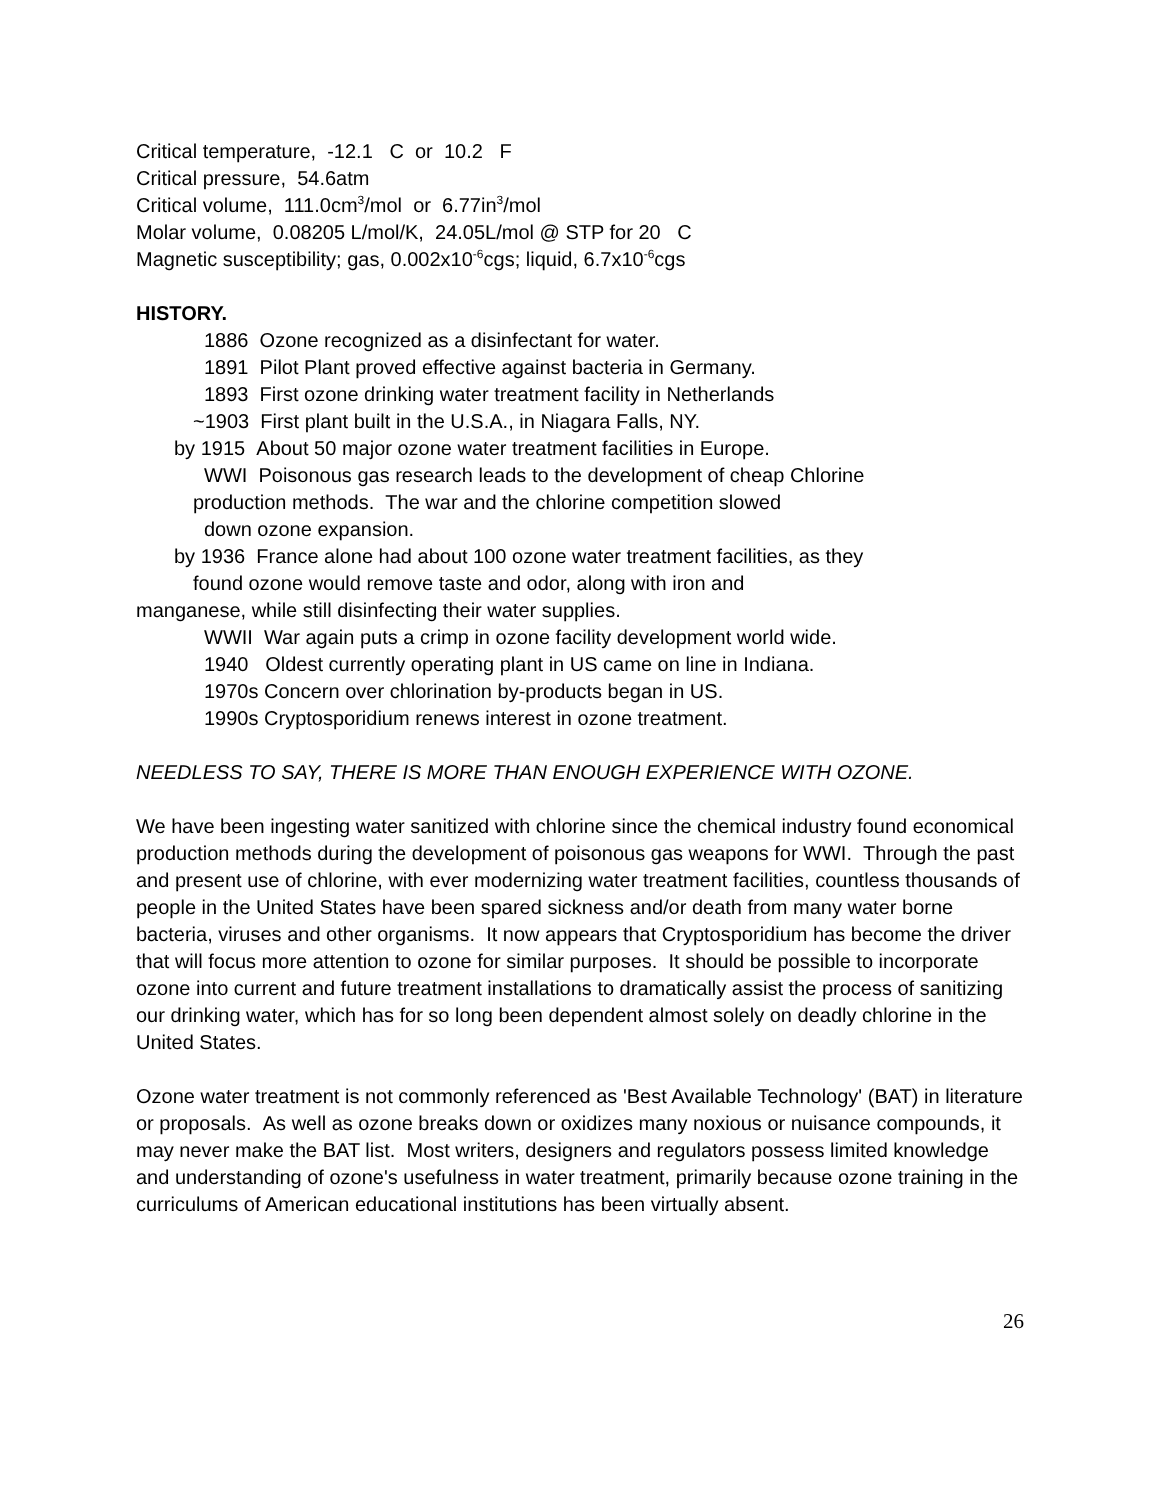Critical temperature, -12.1 C or 10.2 F
Critical pressure, 54.6atm
Critical volume, 111.0cm<sup>3</sup>/mol or 6.77in<sup>3</sup>/mol
Molar volume, 0.08205 L/mol/K, 24.05L/mol @ STP for 20 C
Magnetic susceptibility; gas, 0.002x10<sup>-6</sup>cgs; liquid, 6.7x10<sup>-6</sup>cgs
HISTORY.
1886 Ozone recognized as a disinfectant for water.
1891 Pilot Plant proved effective against bacteria in Germany.
1893 First ozone drinking water treatment facility in Netherlands
~1903 First plant built in the U.S.A., in Niagara Falls, NY.
by 1915 About 50 major ozone water treatment facilities in Europe.
WWI Poisonous gas research leads to the development of cheap Chlorine
production methods. The war and the chlorine competition slowed
down ozone expansion.
by 1936 France alone had about 100 ozone water treatment facilities, as they
found ozone would remove taste and odor, along with iron and
manganese, while still disinfecting their water supplies.
WWII War again puts a crimp in ozone facility development world wide.
1940 Oldest currently operating plant in US came on line in Indiana.
1970s Concern over chlorination by-products began in US.
1990s Cryptosporidium renews interest in ozone treatment.
NEEDLESS TO SAY, THERE IS MORE THAN ENOUGH EXPERIENCE WITH OZONE.
We have been ingesting water sanitized with chlorine since the chemical industry found economical production methods during the development of poisonous gas weapons for WWI. Through the past and present use of chlorine, with ever modernizing water treatment facilities, countless thousands of people in the United States have been spared sickness and/or death from many water borne bacteria, viruses and other organisms. It now appears that Cryptosporidium has become the driver that will focus more attention to ozone for similar purposes. It should be possible to incorporate ozone into current and future treatment installations to dramatically assist the process of sanitizing our drinking water, which has for so long been dependent almost solely on deadly chlorine in the United States.
Ozone water treatment is not commonly referenced as 'Best Available Technology' (BAT) in literature or proposals. As well as ozone breaks down or oxidizes many noxious or nuisance compounds, it may never make the BAT list. Most writers, designers and regulators possess limited knowledge and understanding of ozone's usefulness in water treatment, primarily because ozone training in the curriculums of American educational institutions has been virtually absent.
26